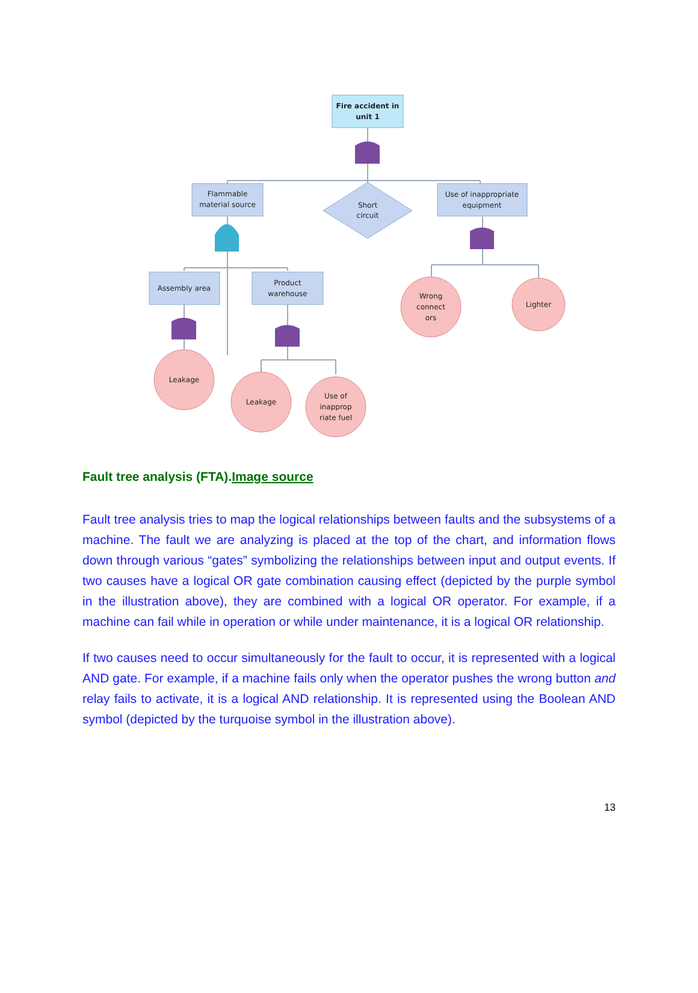Fire accident in
unit 1
Flammable
material source
Short
circuit
Use of inappropriate
equipment
Assembly area
Product
warehouse
Wrong
connect
ors
Lighter
Leakage
Leakage
Use of
inapprop
riate fuel
Fault tree analysis (FTA).Image source
Fault tree analysis tries to map the logical relationships between faults and the subsystems of a machine. The fault we are analyzing is placed at the top of the chart, and information flows down through various “gates” symbolizing the relationships between input and output events. If two causes have a logical OR gate combination causing effect (depicted by the purple symbol in the illustration above), they are combined with a logical OR operator. For example, if a machine can fail while in operation or while under maintenance, it is a logical OR relationship.
If two causes need to occur simultaneously for the fault to occur, it is represented with a logical AND gate. For example, if a machine fails only when the operator pushes the wrong button and relay fails to activate, it is a logical AND relationship. It is represented using the Boolean AND symbol (depicted by the turquoise symbol in the illustration above).
13